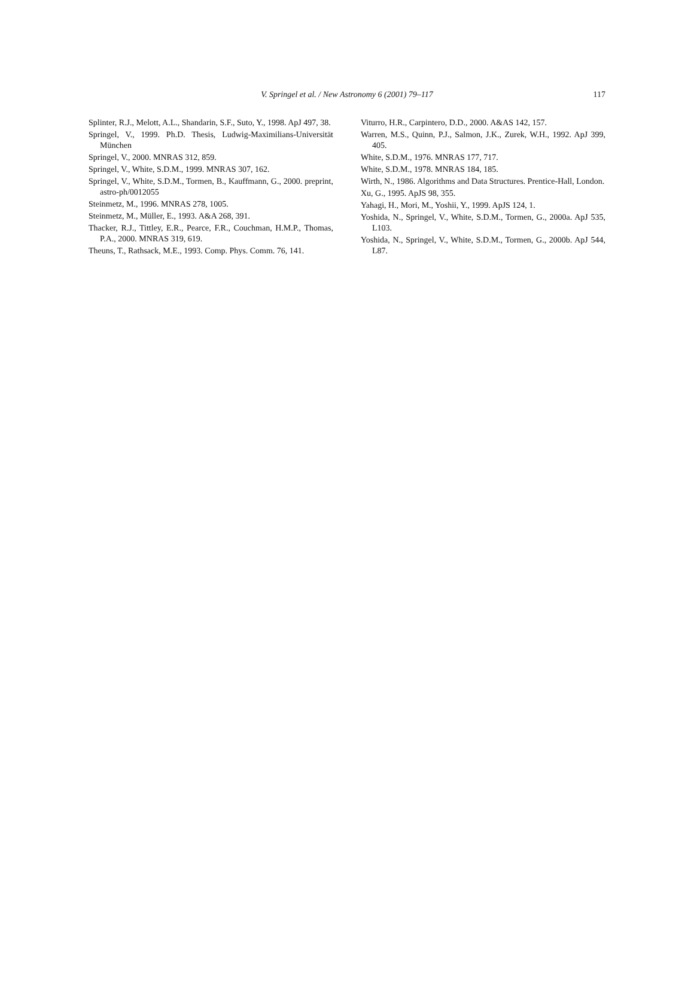V. Springel et al. / New Astronomy 6 (2001) 79–117
117
Splinter, R.J., Melott, A.L., Shandarin, S.F., Suto, Y., 1998. ApJ 497, 38.
Springel, V., 1999. Ph.D. Thesis, Ludwig-Maximilians-Universität München
Springel, V., 2000. MNRAS 312, 859.
Springel, V., White, S.D.M., 1999. MNRAS 307, 162.
Springel, V., White, S.D.M., Tormen, B., Kauffmann, G., 2000. preprint, astro-ph/0012055
Steinmetz, M., 1996. MNRAS 278, 1005.
Steinmetz, M., Müller, E., 1993. A&A 268, 391.
Thacker, R.J., Tittley, E.R., Pearce, F.R., Couchman, H.M.P., Thomas, P.A., 2000. MNRAS 319, 619.
Theuns, T., Rathsack, M.E., 1993. Comp. Phys. Comm. 76, 141.
Viturro, H.R., Carpintero, D.D., 2000. A&AS 142, 157.
Warren, M.S., Quinn, P.J., Salmon, J.K., Zurek, W.H., 1992. ApJ 399, 405.
White, S.D.M., 1976. MNRAS 177, 717.
White, S.D.M., 1978. MNRAS 184, 185.
Wirth, N., 1986. Algorithms and Data Structures. Prentice-Hall, London.
Xu, G., 1995. ApJS 98, 355.
Yahagi, H., Mori, M., Yoshii, Y., 1999. ApJS 124, 1.
Yoshida, N., Springel, V., White, S.D.M., Tormen, G., 2000a. ApJ 535, L103.
Yoshida, N., Springel, V., White, S.D.M., Tormen, G., 2000b. ApJ 544, L87.